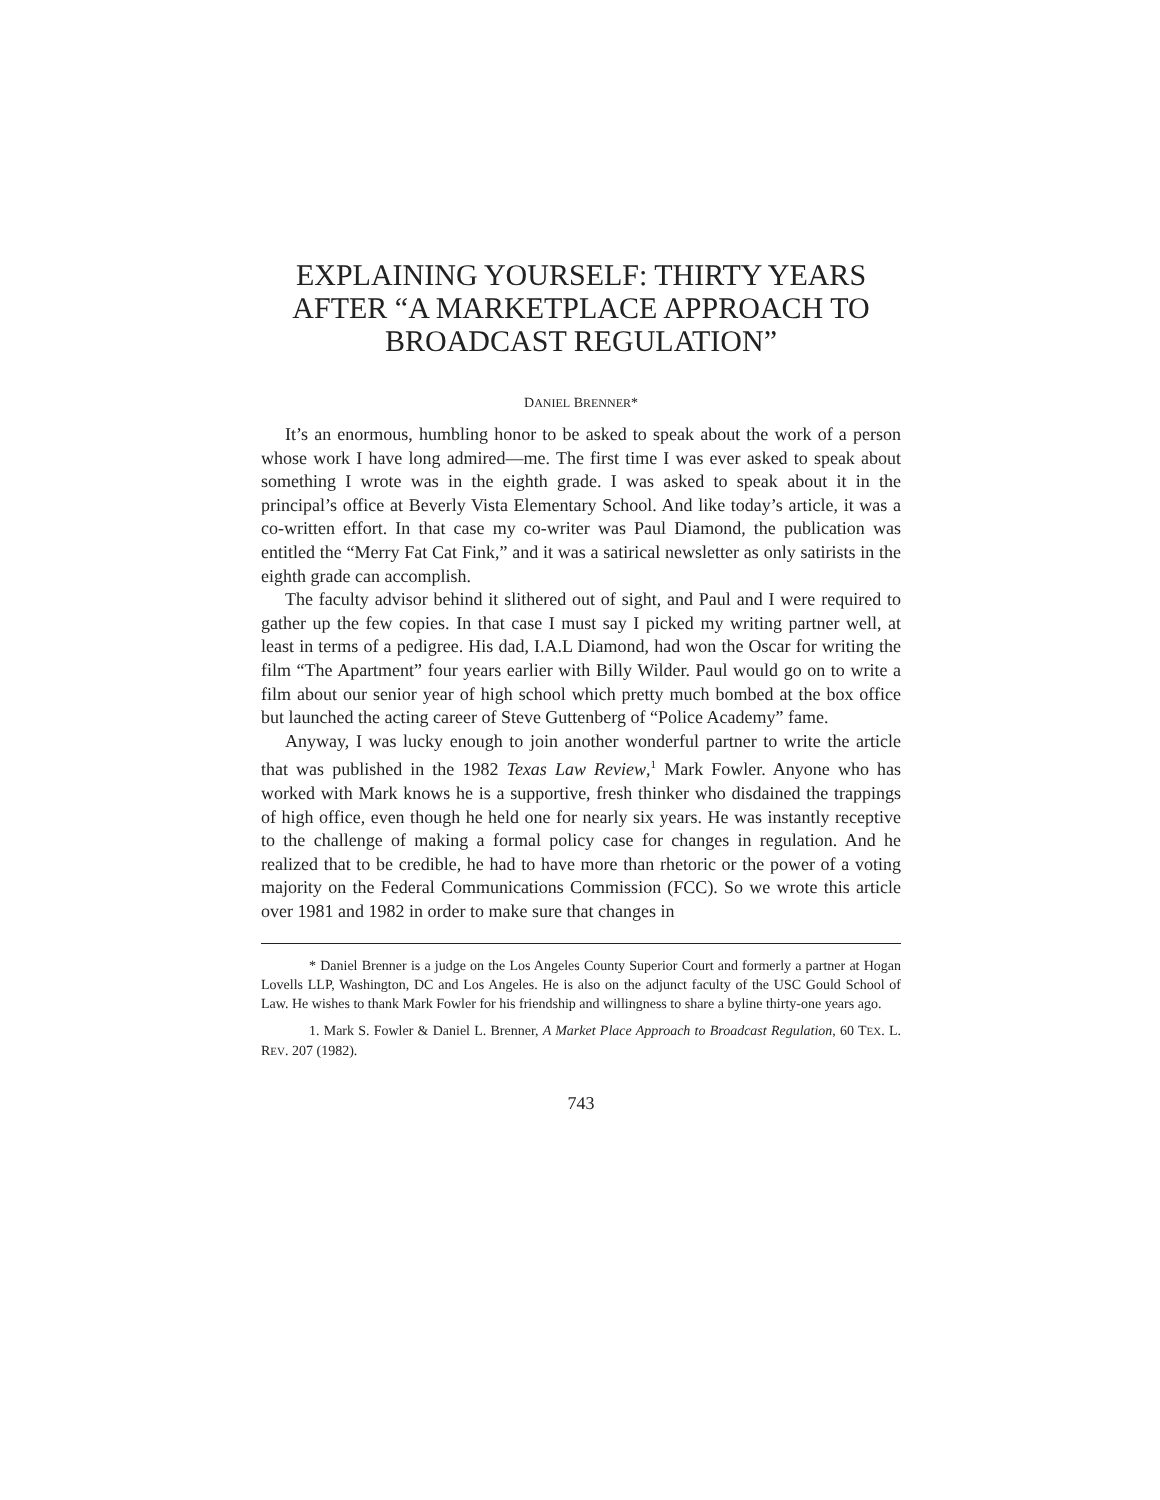EXPLAINING YOURSELF: THIRTY YEARS AFTER “A MARKETPLACE APPROACH TO BROADCAST REGULATION”
DANIEL BRENNER*
It’s an enormous, humbling honor to be asked to speak about the work of a person whose work I have long admired—me. The first time I was ever asked to speak about something I wrote was in the eighth grade. I was asked to speak about it in the principal’s office at Beverly Vista Elementary School. And like today’s article, it was a co-written effort. In that case my co-writer was Paul Diamond, the publication was entitled the “Merry Fat Cat Fink,” and it was a satirical newsletter as only satirists in the eighth grade can accomplish.
The faculty advisor behind it slithered out of sight, and Paul and I were required to gather up the few copies. In that case I must say I picked my writing partner well, at least in terms of a pedigree. His dad, I.A.L Diamond, had won the Oscar for writing the film “The Apartment” four years earlier with Billy Wilder. Paul would go on to write a film about our senior year of high school which pretty much bombed at the box office but launched the acting career of Steve Guttenberg of “Police Academy” fame.
Anyway, I was lucky enough to join another wonderful partner to write the article that was published in the 1982 Texas Law Review,<sup>1</sup> Mark Fowler. Anyone who has worked with Mark knows he is a supportive, fresh thinker who disdained the trappings of high office, even though he held one for nearly six years. He was instantly receptive to the challenge of making a formal policy case for changes in regulation. And he realized that to be credible, he had to have more than rhetoric or the power of a voting majority on the Federal Communications Commission (FCC). So we wrote this article over 1981 and 1982 in order to make sure that changes in
* Daniel Brenner is a judge on the Los Angeles County Superior Court and formerly a partner at Hogan Lovells LLP, Washington, DC and Los Angeles. He is also on the adjunct faculty of the USC Gould School of Law. He wishes to thank Mark Fowler for his friendship and willingness to share a byline thirty-one years ago.
1. Mark S. Fowler & Daniel L. Brenner, A Market Place Approach to Broadcast Regulation, 60 TEX. L. REV. 207 (1982).
743